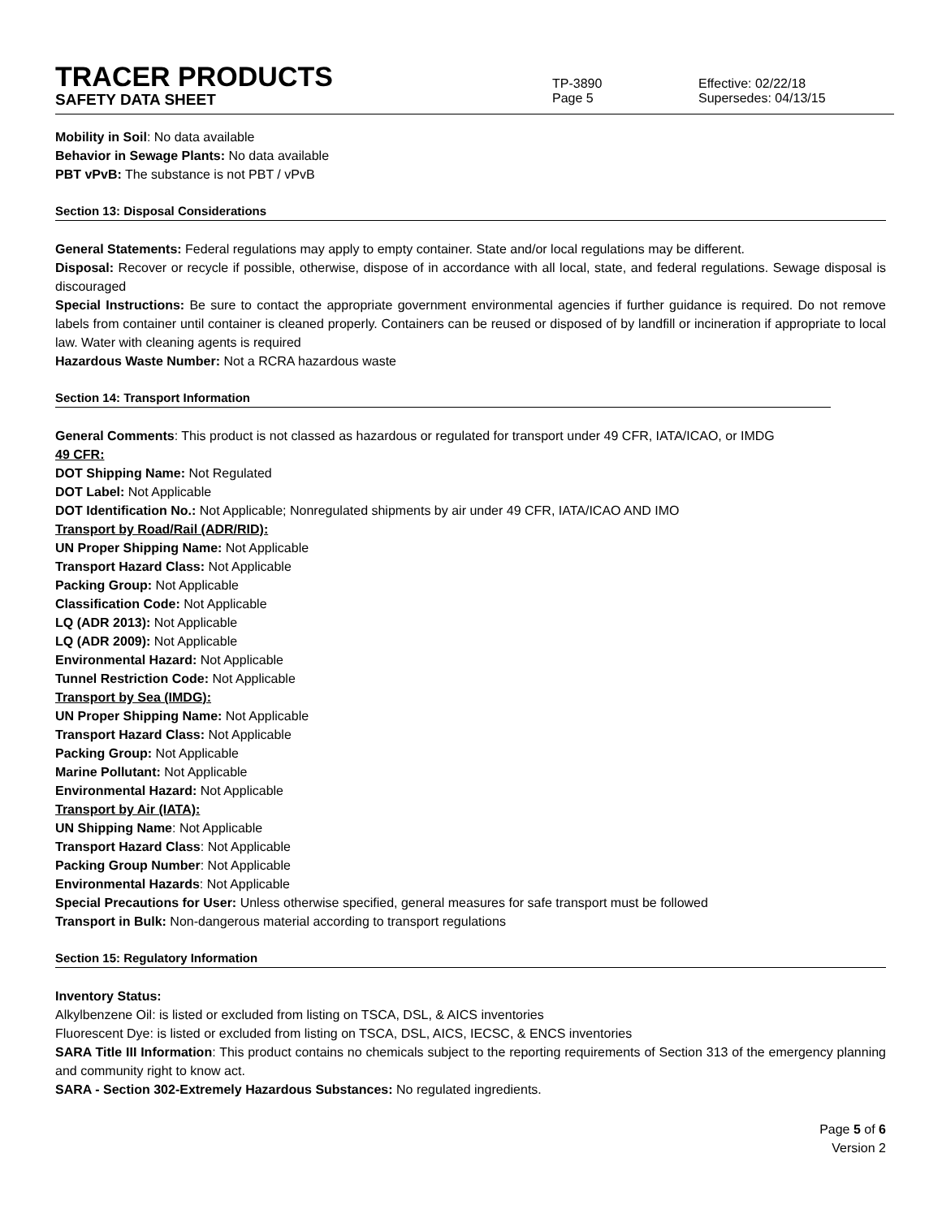TRACER PRODUCTS
TP-3890
Effective: 02/22/18
SAFETY DATA SHEET
Page 5 Supersedes: 04/13/15
Mobility in Soil: No data available
Behavior in Sewage Plants: No data available
PBT vPvB: The substance is not PBT / vPvB
Section 13: Disposal Considerations
General Statements: Federal regulations may apply to empty container. State and/or local regulations may be different.
Disposal: Recover or recycle if possible, otherwise, dispose of in accordance with all local, state, and federal regulations. Sewage disposal is discouraged
Special Instructions: Be sure to contact the appropriate government environmental agencies if further guidance is required. Do not remove labels from container until container is cleaned properly. Containers can be reused or disposed of by landfill or incineration if appropriate to local law. Water with cleaning agents is required
Hazardous Waste Number: Not a RCRA hazardous waste
Section 14: Transport Information
General Comments: This product is not classed as hazardous or regulated for transport under 49 CFR, IATA/ICAO, or IMDG
49 CFR:
DOT Shipping Name: Not Regulated
DOT Label: Not Applicable
DOT Identification No.: Not Applicable; Nonregulated shipments by air under 49 CFR, IATA/ICAO AND IMO
Transport by Road/Rail (ADR/RID):
UN Proper Shipping Name: Not Applicable
Transport Hazard Class: Not Applicable
Packing Group: Not Applicable
Classification Code: Not Applicable
LQ (ADR 2013): Not Applicable
LQ (ADR 2009): Not Applicable
Environmental Hazard: Not Applicable
Tunnel Restriction Code: Not Applicable
Transport by Sea (IMDG):
UN Proper Shipping Name: Not Applicable
Transport Hazard Class: Not Applicable
Packing Group: Not Applicable
Marine Pollutant: Not Applicable
Environmental Hazard: Not Applicable
Transport by Air (IATA):
UN Shipping Name: Not Applicable
Transport Hazard Class: Not Applicable
Packing Group Number: Not Applicable
Environmental Hazards: Not Applicable
Special Precautions for User: Unless otherwise specified, general measures for safe transport must be followed
Transport in Bulk: Non-dangerous material according to transport regulations
Section 15: Regulatory Information
Inventory Status:
Alkylbenzene Oil: is listed or excluded from listing on TSCA, DSL, & AICS inventories
Fluorescent Dye: is listed or excluded from listing on TSCA, DSL, AICS, IECSC, & ENCS inventories
SARA Title III Information: This product contains no chemicals subject to the reporting requirements of Section 313 of the emergency planning and community right to know act.
SARA - Section 302-Extremely Hazardous Substances: No regulated ingredients.
Page 5 of 6
Version 2